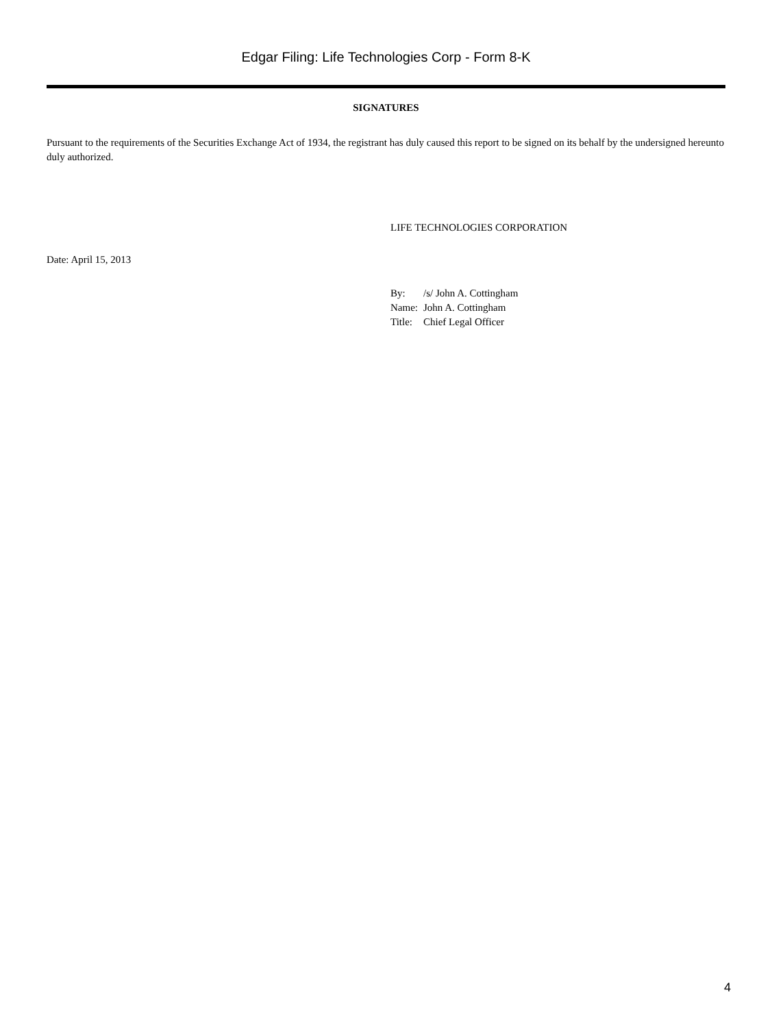Edgar Filing: Life Technologies Corp - Form 8-K
SIGNATURES
Pursuant to the requirements of the Securities Exchange Act of 1934, the registrant has duly caused this report to be signed on its behalf by the undersigned hereunto duly authorized.
LIFE TECHNOLOGIES CORPORATION
Date: April 15, 2013
| By: | /s/ John A. Cottingham |
| Name: | John A. Cottingham |
| Title: | Chief Legal Officer |
4